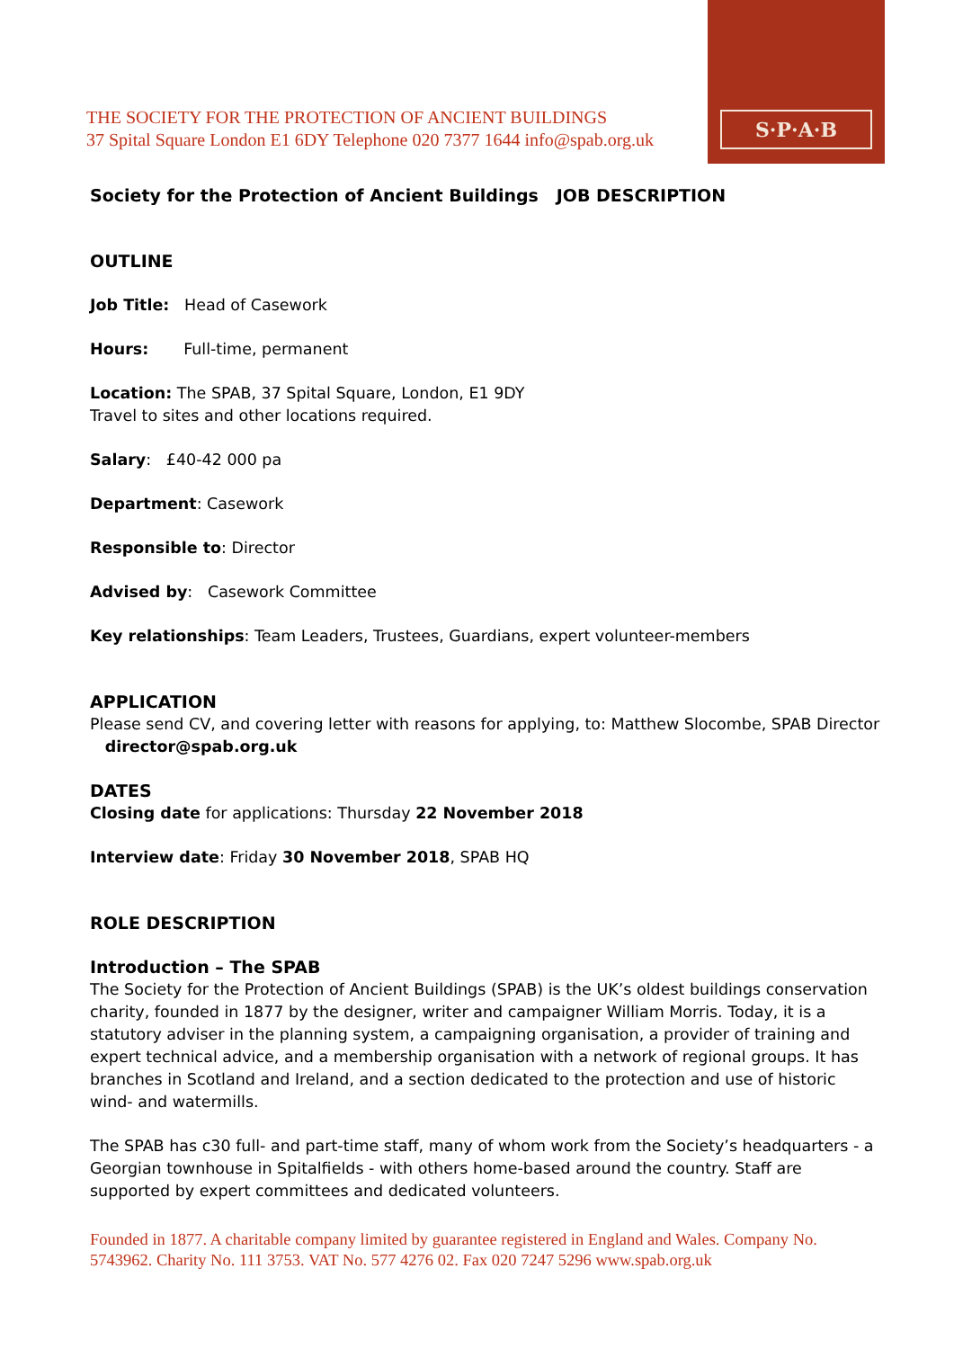S·P·A·B
THE SOCIETY FOR THE PROTECTION OF ANCIENT BUILDINGS
37 Spital Square London E1 6DY Telephone 020 7377 1644 info@spab.org.uk
Society for the Protection of Ancient Buildings JOB DESCRIPTION
OUTLINE
Job Title: Head of Casework
Hours: Full-time, permanent
Location: The SPAB, 37 Spital Square, London, E1 9DY
Travel to sites and other locations required.
Salary: £40-42 000 pa
Department: Casework
Responsible to: Director
Advised by: Casework Committee
Key relationships: Team Leaders, Trustees, Guardians, expert volunteer-members
APPLICATION
Please send CV, and covering letter with reasons for applying, to: Matthew Slocombe, SPAB Director director@spab.org.uk
DATES
Closing date for applications: Thursday 22 November 2018
Interview date: Friday 30 November 2018, SPAB HQ
ROLE DESCRIPTION
Introduction – The SPAB
The Society for the Protection of Ancient Buildings (SPAB) is the UK’s oldest buildings conservation charity, founded in 1877 by the designer, writer and campaigner William Morris. Today, it is a statutory adviser in the planning system, a campaigning organisation, a provider of training and expert technical advice, and a membership organisation with a network of regional groups. It has branches in Scotland and Ireland, and a section dedicated to the protection and use of historic wind- and watermills.
The SPAB has c30 full- and part-time staff, many of whom work from the Society’s headquarters - a Georgian townhouse in Spitalfields - with others home-based around the country. Staff are supported by expert committees and dedicated volunteers.
Founded in 1877. A charitable company limited by guarantee registered in England and Wales. Company No. 5743962. Charity No. 111 3753. VAT No. 577 4276 02. Fax 020 7247 5296 www.spab.org.uk